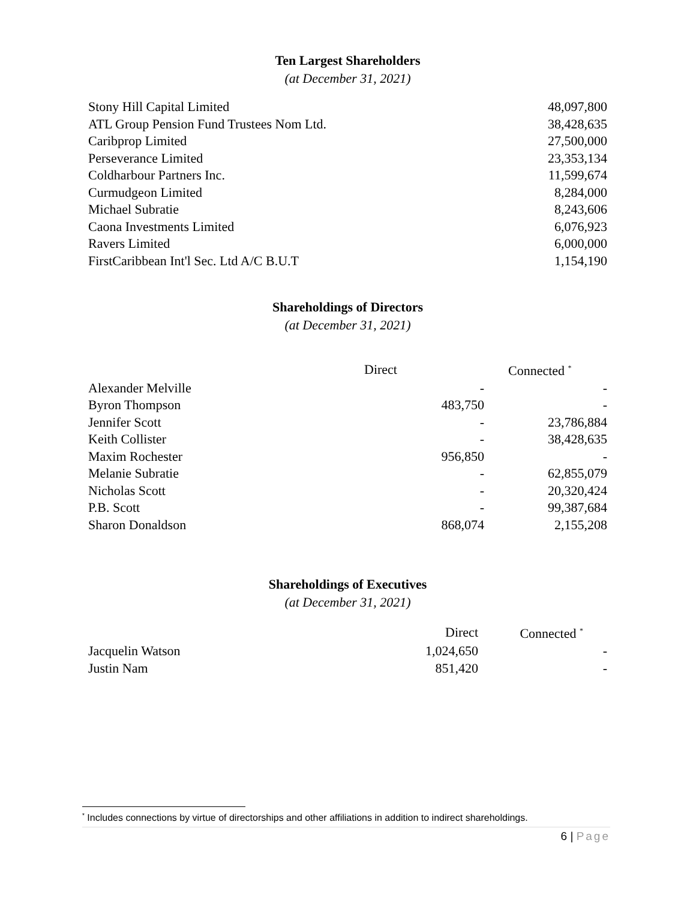Ten Largest Shareholders
(at December 31, 2021)
| Stony Hill Capital Limited | 48,097,800 |
| ATL Group Pension Fund Trustees Nom Ltd. | 38,428,635 |
| Caribprop Limited | 27,500,000 |
| Perseverance Limited | 23,353,134 |
| Coldharbour Partners Inc. | 11,599,674 |
| Curmudgeon Limited | 8,284,000 |
| Michael Subratie | 8,243,606 |
| Caona Investments Limited | 6,076,923 |
| Ravers Limited | 6,000,000 |
| FirstCaribbean Int'l Sec. Ltd A/C B.U.T | 1,154,190 |
Shareholdings of Directors
(at December 31, 2021)
| | Direct | Connected <sup>*</sup> |
| --- | --- | --- |
| Alexander Melville | - | - |
| Byron Thompson | 483,750 | - |
| Jennifer Scott | - | 23,786,884 |
| Keith Collister | - | 38,428,635 |
| Maxim Rochester | 956,850 | - |
| Melanie Subratie | - | 62,855,079 |
| Nicholas Scott | - | 20,320,424 |
| P.B. Scott | - | 99,387,684 |
| Sharon Donaldson | 868,074 | 2,155,208 |
Shareholdings of Executives
(at December 31, 2021)
| | Direct | Connected <sup>*</sup> |
| --- | --- | --- |
| Jacquelin Watson | 1,024,650 | - |
| Justin Nam | 851,420 | - |
<sup>*</sup> Includes connections by virtue of directorships and other affiliations in addition to indirect shareholdings.
6 | Page